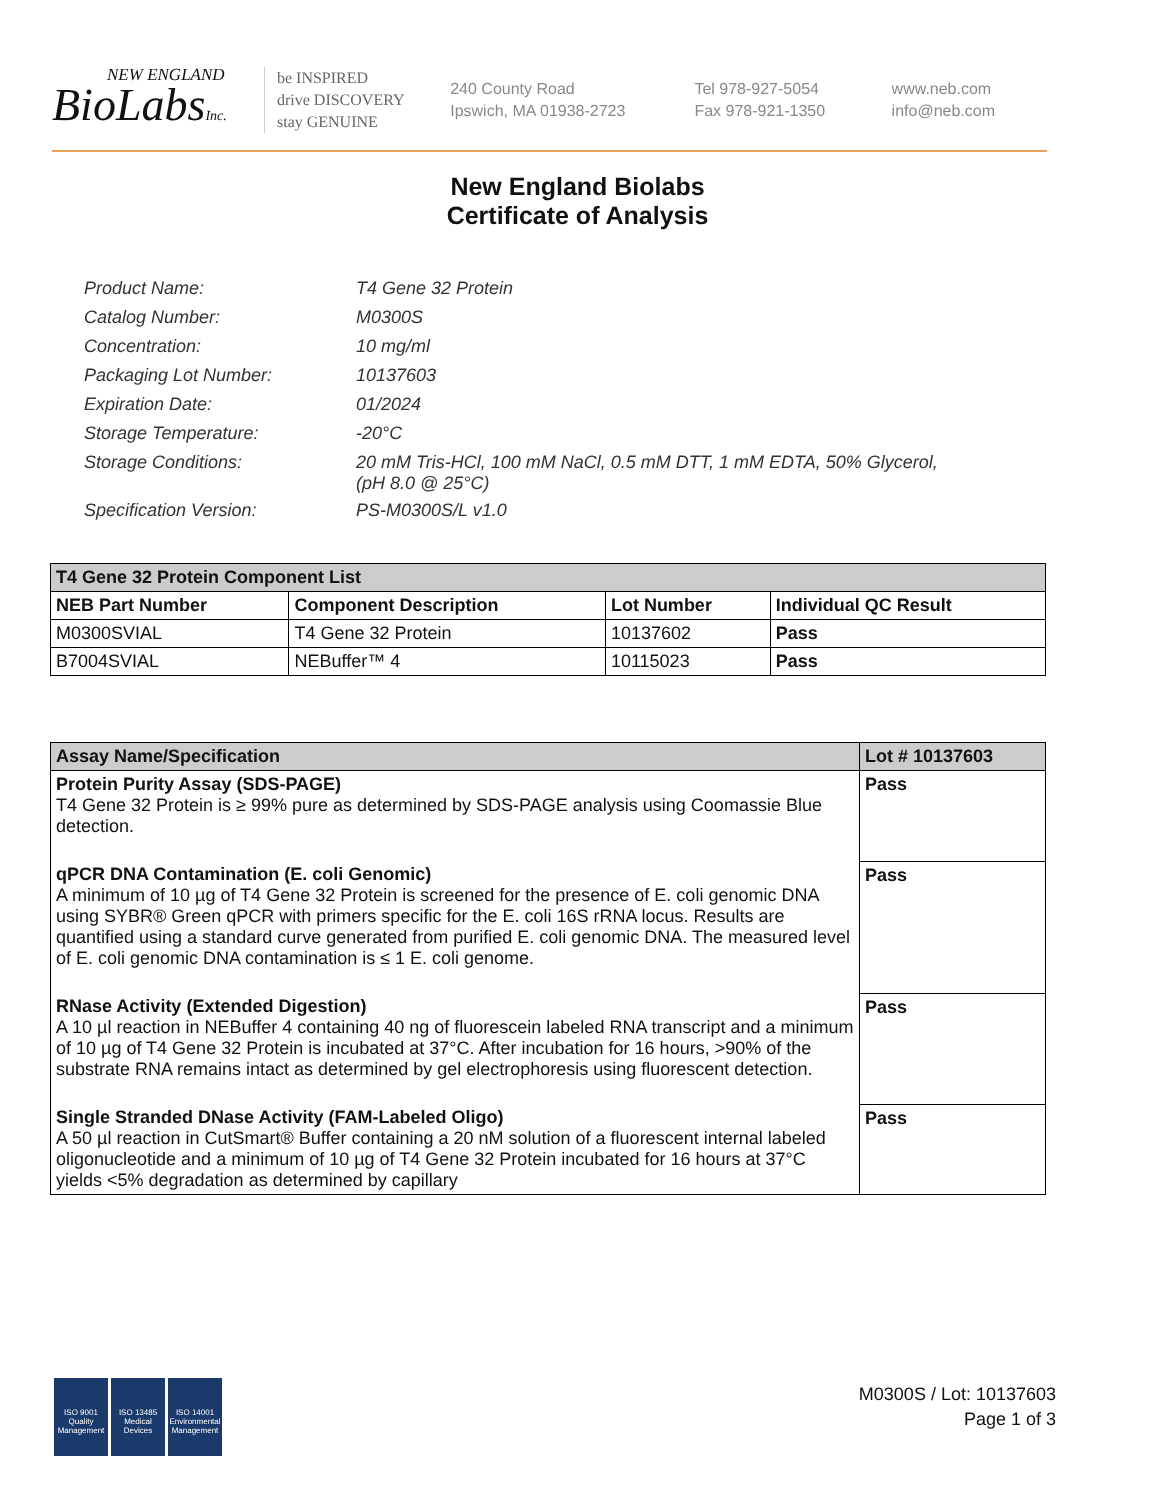NEW ENGLAND
BioLabsInc.
be INSPIRED
drive DISCOVERY
stay GENUINE
240 County Road
Ipswich, MA 01938-2723
Tel 978-927-5054
Fax 978-921-1350
www.neb.com
info@neb.com
New England Biolabs
Certificate of Analysis
| Product Name: | T4 Gene 32 Protein |
| Catalog Number: | M0300S |
| Concentration: | 10 mg/ml |
| Packaging Lot Number: | 10137603 |
| Expiration Date: | 01/2024 |
| Storage Temperature: | -20°C |
| Storage Conditions: | 20 mM Tris-HCl, 100 mM NaCl, 0.5 mM DTT, 1 mM EDTA, 50% Glycerol, (pH 8.0 @ 25°C) |
| Specification Version: | PS-M0300S/L v1.0 |
| T4 Gene 32 Protein Component List | | | |
| NEB Part Number | Component Description | Lot Number | Individual QC Result |
| M0300SVIAL | T4 Gene 32 Protein | 10137602 | Pass |
| B7004SVIAL | NEBuffer™ 4 | 10115023 | Pass |
| Assay Name/Specification | Lot # 10137603 |
| Protein Purity Assay (SDS-PAGE) T4 Gene 32 Protein is ≥ 99% pure as determined by SDS-PAGE analysis using Coomassie Blue detection. | Pass |
| qPCR DNA Contamination (E. coli Genomic) A minimum of 10 µg of T4 Gene 32 Protein is screened for the presence of E. coli genomic DNA using SYBR® Green qPCR with primers specific for the E. coli 16S rRNA locus. Results are quantified using a standard curve generated from purified E. coli genomic DNA. The measured level of E. coli genomic DNA contamination is ≤ 1 E. coli genome. | Pass |
| RNase Activity (Extended Digestion) A 10 µl reaction in NEBuffer 4 containing 40 ng of fluorescein labeled RNA transcript and a minimum of 10 µg of T4 Gene 32 Protein is incubated at 37°C. After incubation for 16 hours, >90% of the substrate RNA remains intact as determined by gel electrophoresis using fluorescent detection. | Pass |
| Single Stranded DNase Activity (FAM-Labeled Oligo) A 50 µl reaction in CutSmart® Buffer containing a 20 nM solution of a fluorescent internal labeled oligonucleotide and a minimum of 10 µg of T4 Gene 32 Protein incubated for 16 hours at 37°C yields <5% degradation as determined by capillary | Pass |
ISO 9001
Quality Management
ISO 13485
Medical Devices
ISO 14001
Environmental Management
M0300S / Lot: 10137603
Page 1 of 3